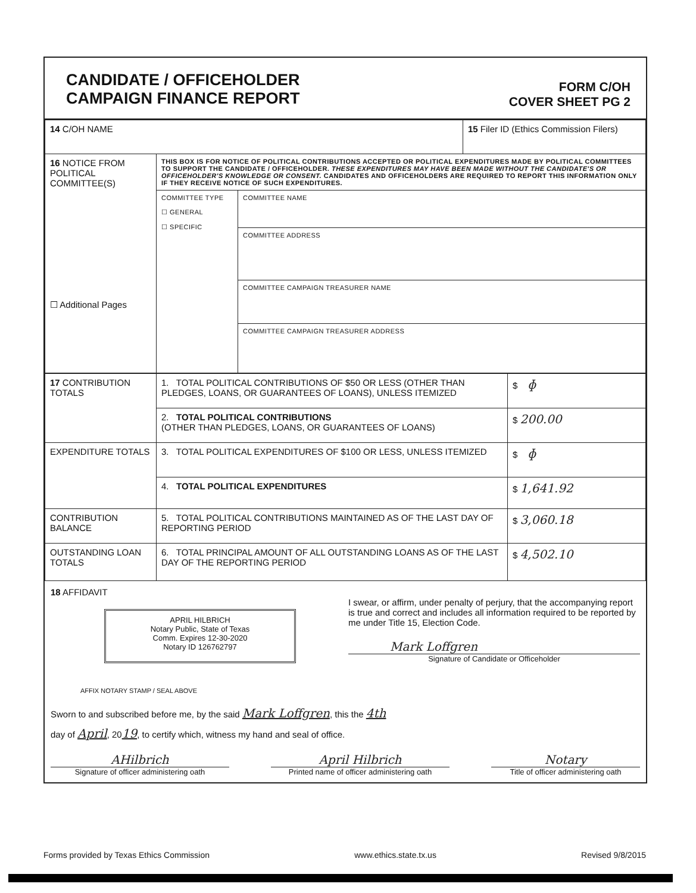CANDIDATE / OFFICEHOLDER
CAMPAIGN FINANCE REPORT
FORM C/OH
COVER SHEET PG 2
| 14 C/OH NAME | | | 15 Filer ID (Ethics Commission Filers) |
| 16 NOTICE FROM POLITICAL COMMITTEE(S) ☐ Additional Pages | THIS BOX IS FOR NOTICE OF POLITICAL CONTRIBUTIONS ACCEPTED OR POLITICAL EXPENDITURES MADE BY POLITICAL COMMITTEES TO SUPPORT THE CANDIDATE / OFFICEHOLDER. THESE EXPENDITURES MAY HAVE BEEN MADE WITHOUT THE CANDIDATE'S OR OFFICEHOLDER'S KNOWLEDGE OR CONSENT. CANDIDATES AND OFFICEHOLDERS ARE REQUIRED TO REPORT THIS INFORMATION ONLY IF THEY RECEIVE NOTICE OF SUCH EXPENDITURES. | | |
| | COMMITTEE TYPE ☐ GENERAL ☐ SPECIFIC | COMMITTEE NAME | |
| | | COMMITTEE ADDRESS | |
| | | COMMITTEE CAMPAIGN TREASURER NAME | |
| | | COMMITTEE CAMPAIGN TREASURER ADDRESS | |
| 17 CONTRIBUTION TOTALS | 1. TOTAL POLITICAL CONTRIBUTIONS OF $50 OR LESS (OTHER THAN PLEDGES, LOANS, OR GUARANTEES OF LOANS), UNLESS ITEMIZED | $ ɸ |
| | 2. TOTAL POLITICAL CONTRIBUTIONS (OTHER THAN PLEDGES, LOANS, OR GUARANTEES OF LOANS) | $ 200.00 |
| EXPENDITURE TOTALS | 3. TOTAL POLITICAL EXPENDITURES OF $100 OR LESS, UNLESS ITEMIZED | $ ɸ |
| | 4. TOTAL POLITICAL EXPENDITURES | $ 1,641.92 |
| CONTRIBUTION BALANCE | 5. TOTAL POLITICAL CONTRIBUTIONS MAINTAINED AS OF THE LAST DAY OF REPORTING PERIOD | $ 3,060.18 |
| OUTSTANDING LOAN TOTALS | 6. TOTAL PRINCIPAL AMOUNT OF ALL OUTSTANDING LOANS AS OF THE LAST DAY OF THE REPORTING PERIOD | $ 4,502.10 |
18 AFFIDAVIT
APRIL HILBRICH
Notary Public, State of Texas
Comm. Expires 12-30-2020
Notary ID 126762797
I swear, or affirm, under penalty of perjury, that the accompanying report is true and correct and includes all information required to be reported by me under Title 15, Election Code.
Mark Loffgren
Signature of Candidate or Officeholder
AFFIX NOTARY STAMP / SEAL ABOVE
Sworn to and subscribed before me, by the said Mark Loffgren, this the 4th
day of April, 2019, to certify which, witness my hand and seal of office.
AHilbrich
Signature of officer administering oath
April Hilbrich
Printed name of officer administering oath
Notary
Title of officer administering oath
Forms provided by Texas Ethics Commission www.ethics.state.tx.us Revised 9/8/2015